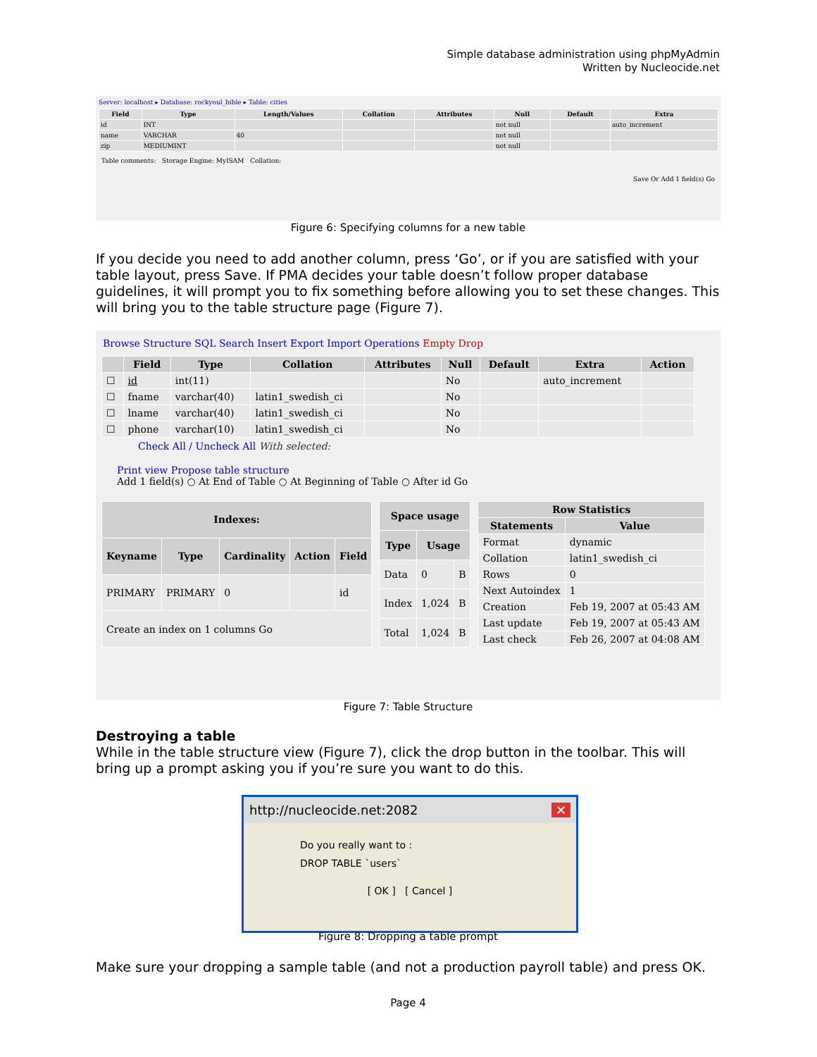Simple database administration using phpMyAdmin
Written by Nucleocide.net
Server: localhost ▸ Database: rockyoul_bible ▸ Table: cities
| Field | Type | Length/Values | Collation | Attributes | Null | Default | Extra |
| --- | --- | --- | --- | --- | --- | --- | --- |
| id | INT | | | | not null | | auto_increment |
| name | VARCHAR | 40 | | | not null | | |
| zip | MEDIUMINT | | | | not null | | |
Table comments: Storage Engine: MyISAM Collation:
Save Or Add 1 field(s) Go
Figure 6: Specifying columns for a new table
If you decide you need to add another column, press ‘Go’, or if you are satisfied with your table layout, press Save. If PMA decides your table doesn’t follow proper database guidelines, it will prompt you to fix something before allowing you to set these changes. This will bring you to the table structure page (Figure 7).
Browse Structure SQL Search Insert Export Import Operations Empty Drop
| | Field | Type | Collation | Attributes | Null | Default | Extra | Action |
| --- | --- | --- | --- | --- | --- | --- | --- | --- |
| ☐ | id | int(11) | | | No | | auto_increment | |
| ☐ | fname | varchar(40) | latin1_swedish_ci | | No | | | |
| ☐ | lname | varchar(40) | latin1_swedish_ci | | No | | | |
| ☐ | phone | varchar(10) | latin1_swedish_ci | | No | | | |
Check All / Uncheck All With selected:
Print view Propose table structure
Add 1 field(s) ○ At End of Table ○ At Beginning of Table ○ After id Go
| Indexes: | | | | |
| --- | --- | --- | --- | --- |
| Keyname | Type | Cardinality | Action | Field |
| PRIMARY | PRIMARY | 0 | | id |
| Create an index on 1 columns Go | | | | |
| Space usage | | |
| --- | --- | --- |
| Type | Usage | |
| Data | 0 | B |
| Index | 1,024 | B |
| Total | 1,024 | B |
| Row Statistics | |
| --- | --- |
| Statements | Value |
| Format | dynamic |
| Collation | latin1_swedish_ci |
| Rows | 0 |
| Next Autoindex | 1 |
| Creation | Feb 19, 2007 at 05:43 AM |
| Last update | Feb 19, 2007 at 05:43 AM |
| Last check | Feb 26, 2007 at 04:08 AM |
Figure 7: Table Structure
Destroying a table
While in the table structure view (Figure 7), click the drop button in the toolbar. This will bring up a prompt asking you if you’re sure you want to do this.
http://nucleocide.net:2082 ✕
Do you really want to :
DROP TABLE `users`
[ OK ] [ Cancel ]
Figure 8: Dropping a table prompt
Make sure your dropping a sample table (and not a production payroll table) and press OK.
Page 4